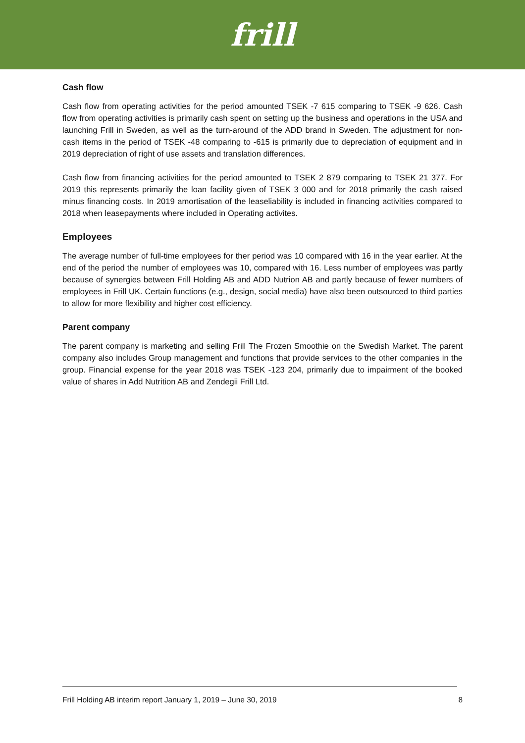frill
Cash flow
Cash flow from operating activities for the period amounted TSEK -7 615 comparing to TSEK -9 626. Cash flow from operating activities is primarily cash spent on setting up the business and operations in the USA and launching Frill in Sweden, as well as the turn-around of the ADD brand in Sweden. The adjustment for non-cash items in the period of TSEK -48 comparing to -615 is primarily due to depreciation of equipment and in 2019 depreciation of right of use assets and translation differences.
Cash flow from financing activities for the period amounted to TSEK 2 879 comparing to TSEK 21 377. For 2019 this represents primarily the loan facility given of TSEK 3 000 and for 2018 primarily the cash raised minus financing costs. In 2019 amortisation of the leaseliability is included in financing activities compared to 2018 when leasepayments where included in Operating activites.
Employees
The average number of full-time employees for ther period was 10 compared with 16 in the year earlier. At the end of the period the number of employees was 10, compared with 16. Less number of employees was partly because of synergies between Frill Holding AB and ADD Nutrion AB and partly because of fewer numbers of employees in Frill UK. Certain functions (e.g., design, social media) have also been outsourced to third parties to allow for more flexibility and higher cost efficiency.
Parent company
The parent company is marketing and selling Frill The Frozen Smoothie on the Swedish Market. The parent company also includes Group management and functions that provide services to the other companies in the group. Financial expense for the year 2018 was TSEK -123 204, primarily due to impairment of the booked value of shares in Add Nutrition AB and Zendegii Frill Ltd.
Frill Holding AB interim report January 1, 2019 – June 30, 2019 8